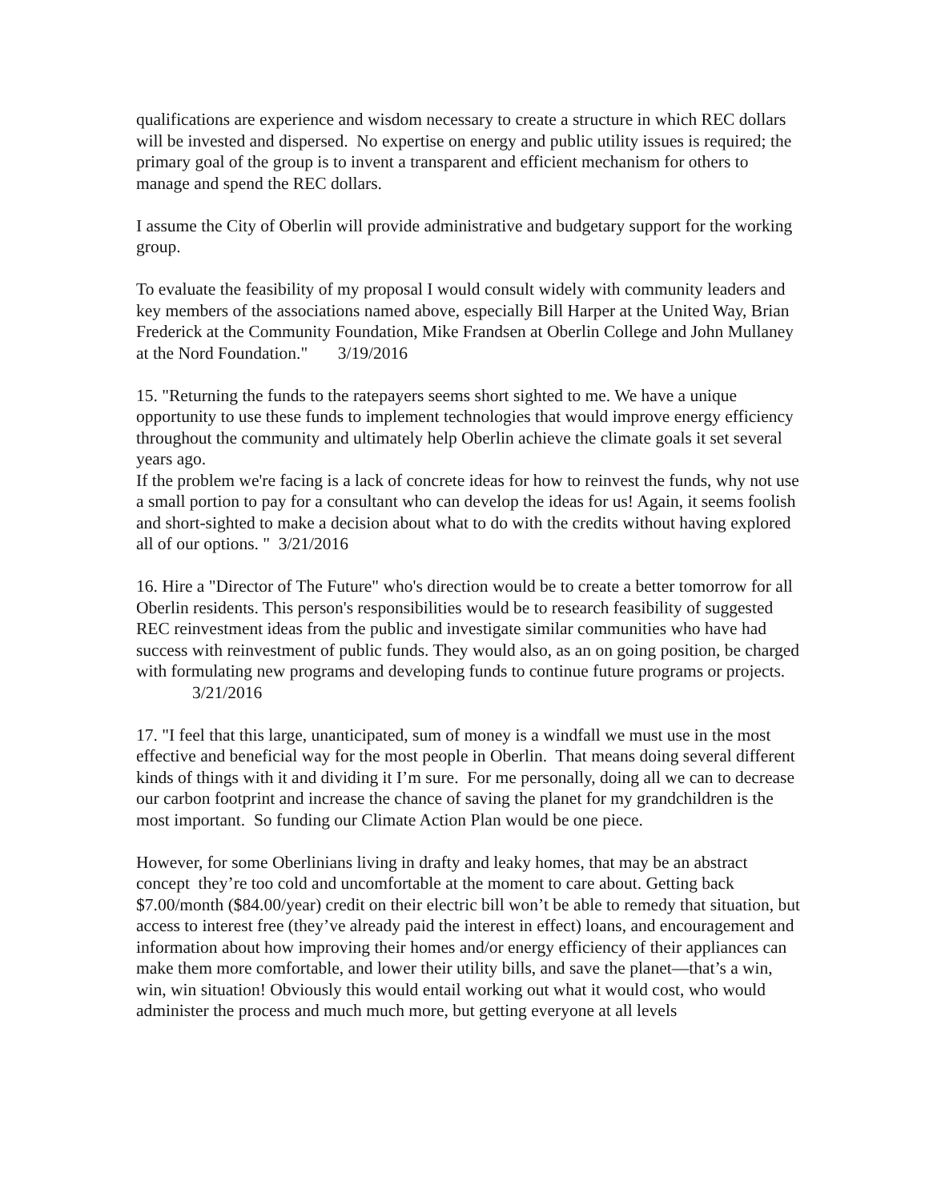qualifications are experience and wisdom necessary to create a structure in which REC dollars will be invested and dispersed. No expertise on energy and public utility issues is required; the primary goal of the group is to invent a transparent and efficient mechanism for others to manage and spend the REC dollars.
I assume the City of Oberlin will provide administrative and budgetary support for the working group.
To evaluate the feasibility of my proposal I would consult widely with community leaders and key members of the associations named above, especially Bill Harper at the United Way, Brian Frederick at the Community Foundation, Mike Frandsen at Oberlin College and John Mullaney at the Nord Foundation." 3/19/2016
15. "Returning the funds to the ratepayers seems short sighted to me. We have a unique opportunity to use these funds to implement technologies that would improve energy efficiency throughout the community and ultimately help Oberlin achieve the climate goals it set several years ago.
If the problem we're facing is a lack of concrete ideas for how to reinvest the funds, why not use a small portion to pay for a consultant who can develop the ideas for us! Again, it seems foolish and short-sighted to make a decision about what to do with the credits without having explored all of our options. " 3/21/2016
16. Hire a "Director of The Future" who's direction would be to create a better tomorrow for all Oberlin residents. This person's responsibilities would be to research feasibility of suggested REC reinvestment ideas from the public and investigate similar communities who have had success with reinvestment of public funds. They would also, as an on going position, be charged with formulating new programs and developing funds to continue future programs or projects.
3/21/2016
17. "I feel that this large, unanticipated, sum of money is a windfall we must use in the most effective and beneficial way for the most people in Oberlin. That means doing several different kinds of things with it and dividing it I’m sure. For me personally, doing all we can to decrease our carbon footprint and increase the chance of saving the planet for my grandchildren is the most important. So funding our Climate Action Plan would be one piece.
However, for some Oberlinians living in drafty and leaky homes, that may be an abstract concept they’re too cold and uncomfortable at the moment to care about. Getting back $7.00/month ($84.00/year) credit on their electric bill won’t be able to remedy that situation, but access to interest free (they’ve already paid the interest in effect) loans, and encouragement and information about how improving their homes and/or energy efficiency of their appliances can make them more comfortable, and lower their utility bills, and save the planet—that’s a win, win, win situation! Obviously this would entail working out what it would cost, who would administer the process and much much more, but getting everyone at all levels